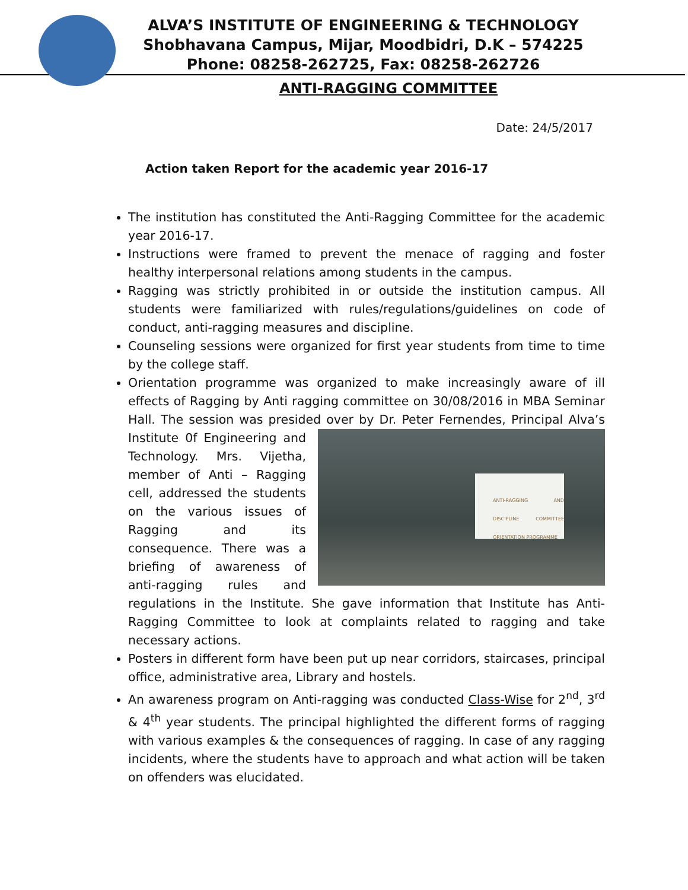ALVA’S INSTITUTE OF ENGINEERING & TECHNOLOGY
Shobhavana Campus, Mijar, Moodbidri, D.K – 574225
Phone: 08258-262725, Fax: 08258-262726
ANTI-RAGGING COMMITTEE
Date: 24/5/2017
Action taken Report for the academic year 2016-17
The institution has constituted the Anti-Ragging Committee for the academic year 2016-17.
Instructions were framed to prevent the menace of ragging and foster healthy interpersonal relations among students in the campus.
Ragging was strictly prohibited in or outside the institution campus. All students were familiarized with rules/regulations/guidelines on code of conduct, anti-ragging measures and discipline.
Counseling sessions were organized for first year students from time to time by the college staff.
Orientation programme was organized to make increasingly aware of ill effects of Ragging by Anti ragging committee on 30/08/2016 in MBA Seminar Hall. The session was presided over by Dr. Peter Fernendes, ANTI-RAGGING AND DISCIPLINE COMMITTEE ORIENTATION PROGRAMME Principal Alva’s Institute 0f Engineering and Technology. Mrs. Vijetha, member of Anti – Ragging cell, addressed the students on the various issues of Ragging and its consequence. There was a briefing of awareness of anti-ragging rules and regulations in the Institute. She gave information that Institute has Anti-Ragging Committee to look at complaints related to ragging and take necessary actions.
Posters in different form have been put up near corridors, staircases, principal office, administrative area, Library and hostels.
An awareness program on Anti-ragging was conducted Class-Wise for 2<sup>nd</sup>, 3<sup>rd</sup> & 4<sup>th</sup> year students. The principal highlighted the different forms of ragging with various examples & the consequences of ragging. In case of any ragging incidents, where the students have to approach and what action will be taken on offenders was elucidated.